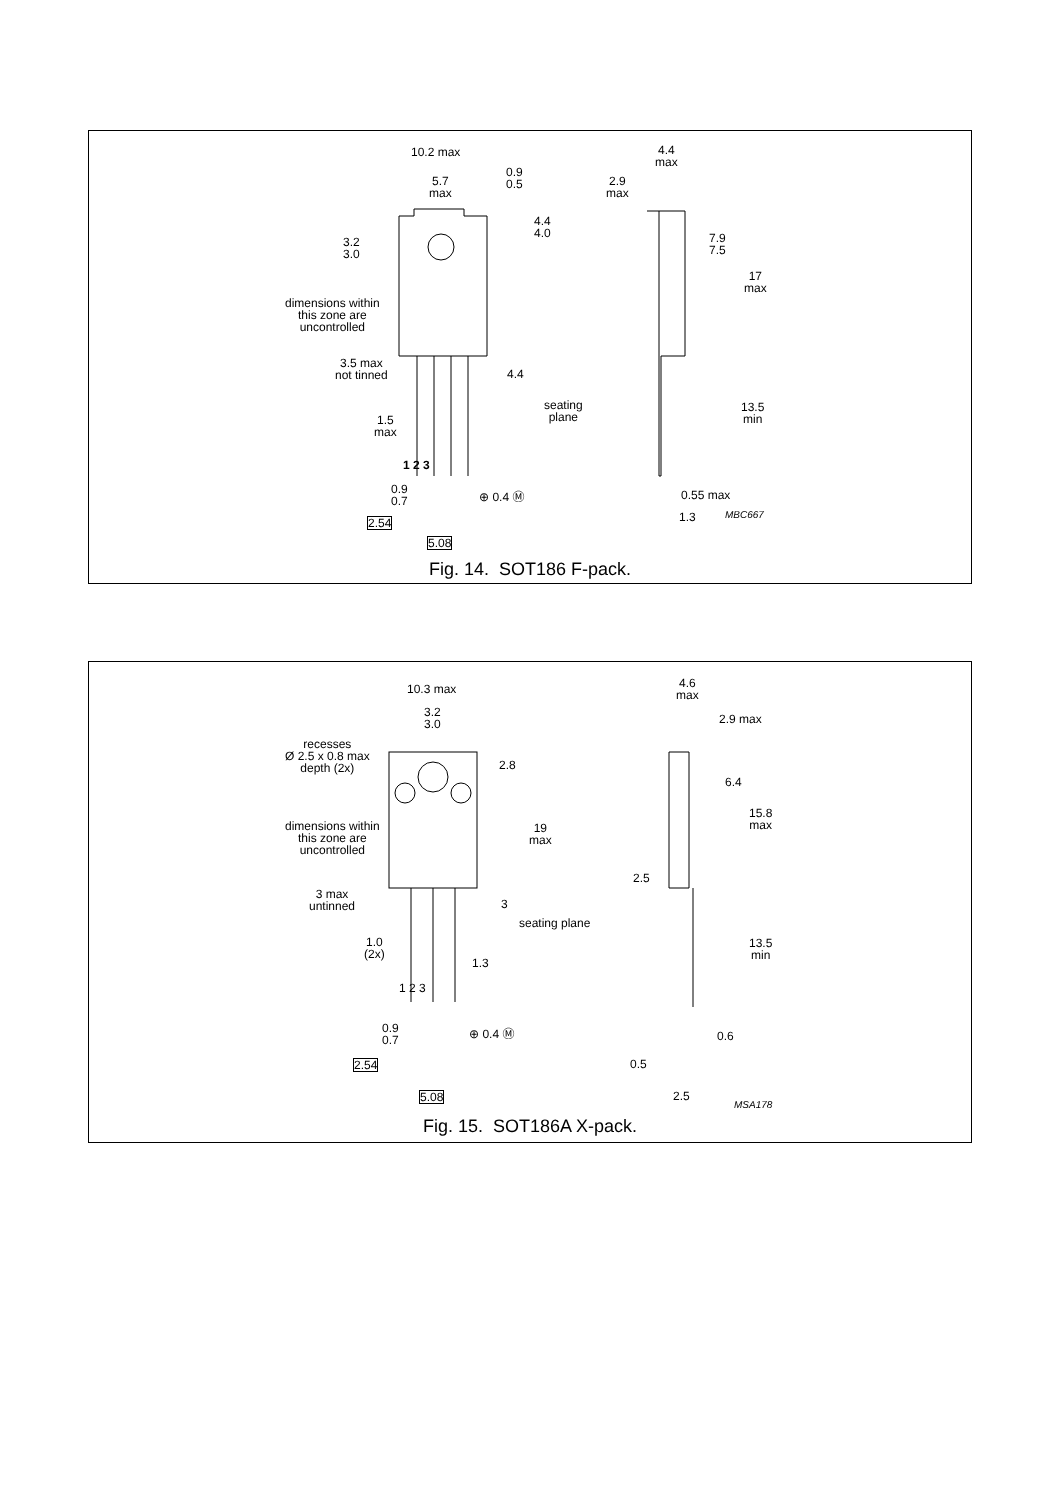10.2 max
5.7
max
0.9
0.5
4.4
4.0
3.2
3.0
dimensions within
this zone are
uncontrolled
3.5 max
not tinned
4.4
seating
plane
1.5
max
1 2 3
0.9
0.7
⊕ 0.4 Ⓜ
2.54
5.08
4.4
max
2.9
max
7.9
7.5
17
max
13.5
min
0.55 max
1.3 MBC667
Fig. 14. SOT186 F-pack.
10.3 max
3.2
3.0
recesses
Ø 2.5 x 0.8 max
depth (2x)
2.8
dimensions within
this zone are
uncontrolled
19
max
3 max
untinned
3
seating plane
1.0
(2x)
1.3
1 2 3
0.9
0.7
⊕ 0.4 Ⓜ
2.54
5.08
4.6
max
2.9 max
6.4
15.8
max
2.5
13.5
min
0.6
0.5
2.5
MSA178
Fig. 15. SOT186A X-pack.